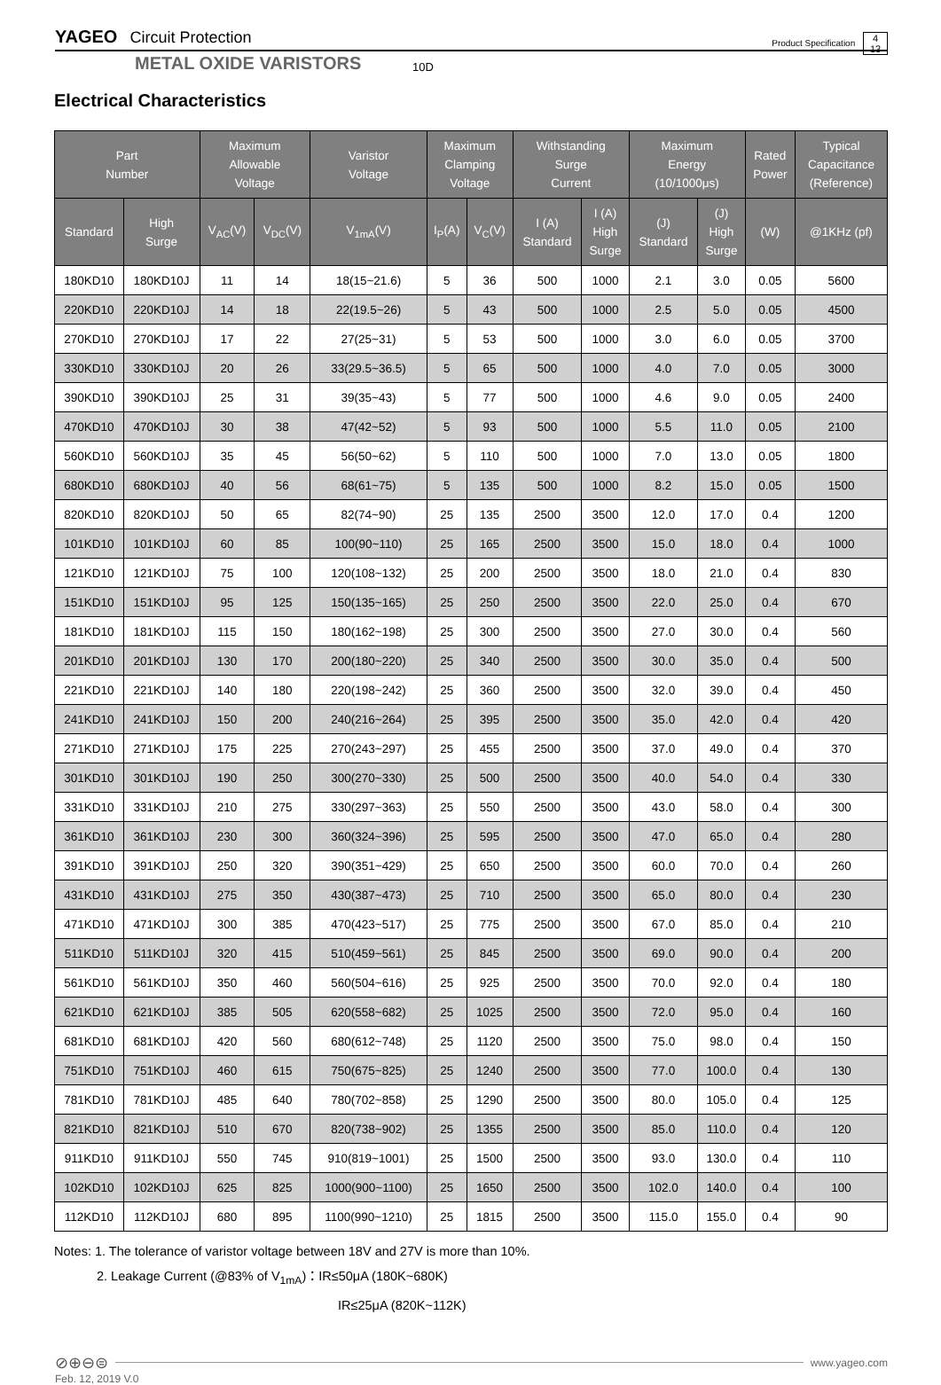YAGEO Circuit Protection Product Specification 4
13
METAL OXIDE VARISTORS 10D
Electrical Characteristics
| Part Number | | Maximum Allowable Voltage | | Varistor Voltage | Maximum Clamping Voltage | | Withstanding Surge Current | | Maximum Energy (10/1000μs) | | Rated Power | Typical Capacitance (Reference) |
| --- | --- | --- | --- | --- | --- | --- | --- | --- | --- | --- | --- | --- |
| Standard | High Surge | V<sub>AC</sub>(V) | V<sub>DC</sub>(V) | V<sub>1mA</sub>(V) | I<sub>P</sub>(A) | V<sub>C</sub>(V) | I (A) Standard | I (A) High Surge | (J) Standard | (J) High Surge | (W) | @1KHz (pf) |
| 180KD10 | 180KD10J | 11 | 14 | 18(15~21.6) | 5 | 36 | 500 | 1000 | 2.1 | 3.0 | 0.05 | 5600 |
| 220KD10 | 220KD10J | 14 | 18 | 22(19.5~26) | 5 | 43 | 500 | 1000 | 2.5 | 5.0 | 0.05 | 4500 |
| 270KD10 | 270KD10J | 17 | 22 | 27(25~31) | 5 | 53 | 500 | 1000 | 3.0 | 6.0 | 0.05 | 3700 |
| 330KD10 | 330KD10J | 20 | 26 | 33(29.5~36.5) | 5 | 65 | 500 | 1000 | 4.0 | 7.0 | 0.05 | 3000 |
| 390KD10 | 390KD10J | 25 | 31 | 39(35~43) | 5 | 77 | 500 | 1000 | 4.6 | 9.0 | 0.05 | 2400 |
| 470KD10 | 470KD10J | 30 | 38 | 47(42~52) | 5 | 93 | 500 | 1000 | 5.5 | 11.0 | 0.05 | 2100 |
| 560KD10 | 560KD10J | 35 | 45 | 56(50~62) | 5 | 110 | 500 | 1000 | 7.0 | 13.0 | 0.05 | 1800 |
| 680KD10 | 680KD10J | 40 | 56 | 68(61~75) | 5 | 135 | 500 | 1000 | 8.2 | 15.0 | 0.05 | 1500 |
| 820KD10 | 820KD10J | 50 | 65 | 82(74~90) | 25 | 135 | 2500 | 3500 | 12.0 | 17.0 | 0.4 | 1200 |
| 101KD10 | 101KD10J | 60 | 85 | 100(90~110) | 25 | 165 | 2500 | 3500 | 15.0 | 18.0 | 0.4 | 1000 |
| 121KD10 | 121KD10J | 75 | 100 | 120(108~132) | 25 | 200 | 2500 | 3500 | 18.0 | 21.0 | 0.4 | 830 |
| 151KD10 | 151KD10J | 95 | 125 | 150(135~165) | 25 | 250 | 2500 | 3500 | 22.0 | 25.0 | 0.4 | 670 |
| 181KD10 | 181KD10J | 115 | 150 | 180(162~198) | 25 | 300 | 2500 | 3500 | 27.0 | 30.0 | 0.4 | 560 |
| 201KD10 | 201KD10J | 130 | 170 | 200(180~220) | 25 | 340 | 2500 | 3500 | 30.0 | 35.0 | 0.4 | 500 |
| 221KD10 | 221KD10J | 140 | 180 | 220(198~242) | 25 | 360 | 2500 | 3500 | 32.0 | 39.0 | 0.4 | 450 |
| 241KD10 | 241KD10J | 150 | 200 | 240(216~264) | 25 | 395 | 2500 | 3500 | 35.0 | 42.0 | 0.4 | 420 |
| 271KD10 | 271KD10J | 175 | 225 | 270(243~297) | 25 | 455 | 2500 | 3500 | 37.0 | 49.0 | 0.4 | 370 |
| 301KD10 | 301KD10J | 190 | 250 | 300(270~330) | 25 | 500 | 2500 | 3500 | 40.0 | 54.0 | 0.4 | 330 |
| 331KD10 | 331KD10J | 210 | 275 | 330(297~363) | 25 | 550 | 2500 | 3500 | 43.0 | 58.0 | 0.4 | 300 |
| 361KD10 | 361KD10J | 230 | 300 | 360(324~396) | 25 | 595 | 2500 | 3500 | 47.0 | 65.0 | 0.4 | 280 |
| 391KD10 | 391KD10J | 250 | 320 | 390(351~429) | 25 | 650 | 2500 | 3500 | 60.0 | 70.0 | 0.4 | 260 |
| 431KD10 | 431KD10J | 275 | 350 | 430(387~473) | 25 | 710 | 2500 | 3500 | 65.0 | 80.0 | 0.4 | 230 |
| 471KD10 | 471KD10J | 300 | 385 | 470(423~517) | 25 | 775 | 2500 | 3500 | 67.0 | 85.0 | 0.4 | 210 |
| 511KD10 | 511KD10J | 320 | 415 | 510(459~561) | 25 | 845 | 2500 | 3500 | 69.0 | 90.0 | 0.4 | 200 |
| 561KD10 | 561KD10J | 350 | 460 | 560(504~616) | 25 | 925 | 2500 | 3500 | 70.0 | 92.0 | 0.4 | 180 |
| 621KD10 | 621KD10J | 385 | 505 | 620(558~682) | 25 | 1025 | 2500 | 3500 | 72.0 | 95.0 | 0.4 | 160 |
| 681KD10 | 681KD10J | 420 | 560 | 680(612~748) | 25 | 1120 | 2500 | 3500 | 75.0 | 98.0 | 0.4 | 150 |
| 751KD10 | 751KD10J | 460 | 615 | 750(675~825) | 25 | 1240 | 2500 | 3500 | 77.0 | 100.0 | 0.4 | 130 |
| 781KD10 | 781KD10J | 485 | 640 | 780(702~858) | 25 | 1290 | 2500 | 3500 | 80.0 | 105.0 | 0.4 | 125 |
| 821KD10 | 821KD10J | 510 | 670 | 820(738~902) | 25 | 1355 | 2500 | 3500 | 85.0 | 110.0 | 0.4 | 120 |
| 911KD10 | 911KD10J | 550 | 745 | 910(819~1001) | 25 | 1500 | 2500 | 3500 | 93.0 | 130.0 | 0.4 | 110 |
| 102KD10 | 102KD10J | 625 | 825 | 1000(900~1100) | 25 | 1650 | 2500 | 3500 | 102.0 | 140.0 | 0.4 | 100 |
| 112KD10 | 112KD10J | 680 | 895 | 1100(990~1210) | 25 | 1815 | 2500 | 3500 | 115.0 | 155.0 | 0.4 | 90 |
Notes: 1. The tolerance of varistor voltage between 18V and 27V is more than 10%.
2. Leakage Current (@83% of V<sub>1mA</sub>)：IR≤50μA (180K~680K)
IR≤25μA (820K~112K)
⊘⊕⊖⊜
www.yageo.com
Feb. 12, 2019 V.0